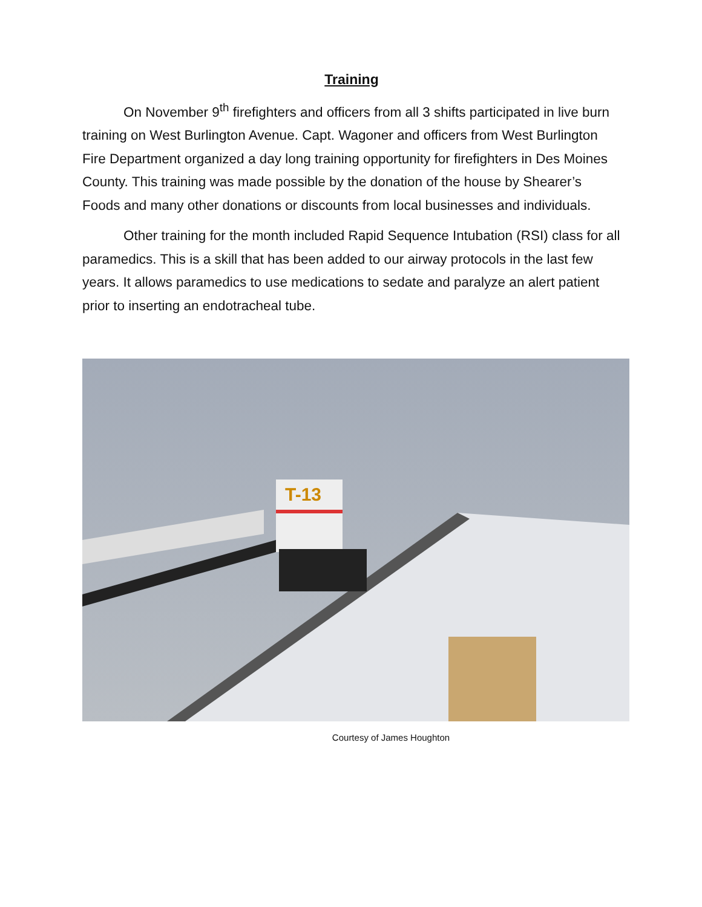Training
On November 9<sup>th</sup> firefighters and officers from all 3 shifts participated in live burn training on West Burlington Avenue. Capt. Wagoner and officers from West Burlington Fire Department organized a day long training opportunity for firefighters in Des Moines County. This training was made possible by the donation of the house by Shearer’s Foods and many other donations or discounts from local businesses and individuals.
Other training for the month included Rapid Sequence Intubation (RSI) class for all paramedics. This is a skill that has been added to our airway protocols in the last few years. It allows paramedics to use medications to sedate and paralyze an alert patient prior to inserting an endotracheal tube.
T-13
Courtesy of James Houghton